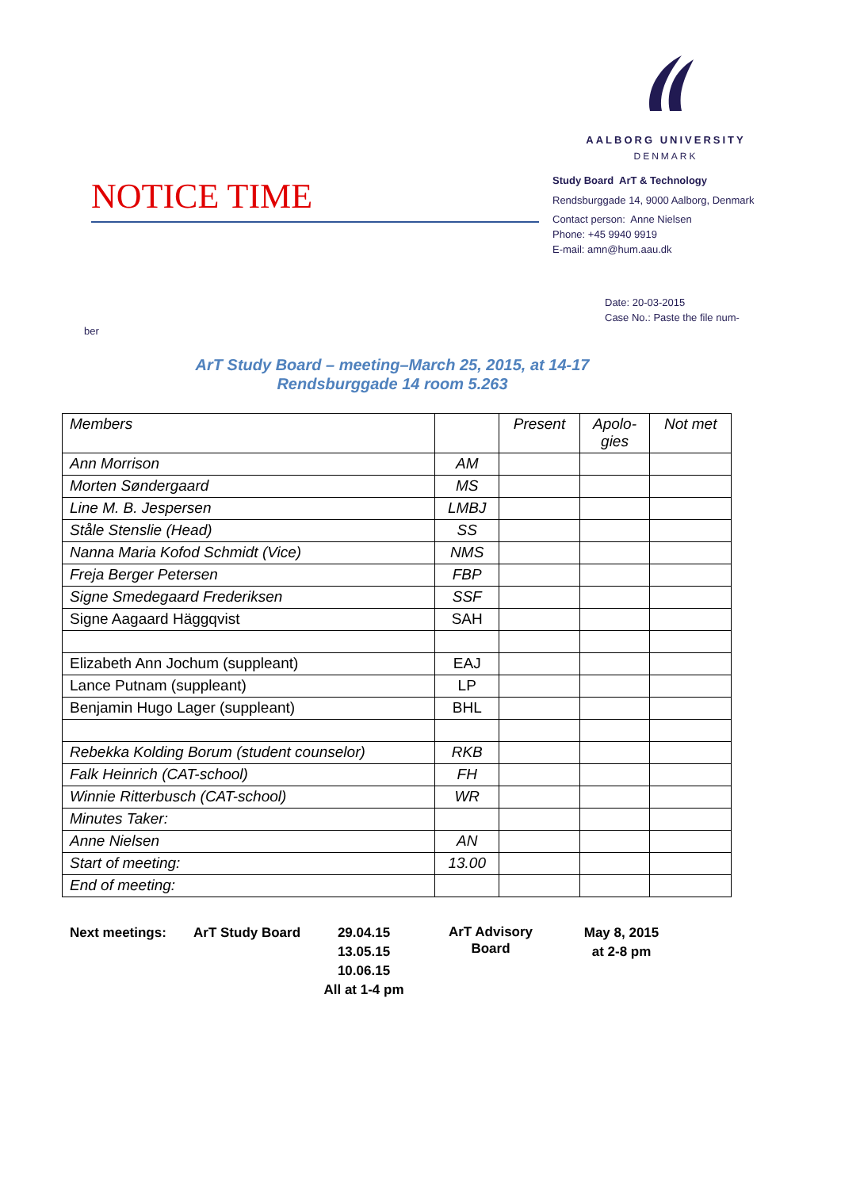AALBORG UNIVERSITY
DENMARK
NOTICE TIME
Study Board ArT & Technology
Rendsburggade 14, 9000 Aalborg, Denmark
Contact person: Anne Nielsen
Phone: +45 9940 9919
E-mail: amn@hum.aau.dk
Date: 20-03-2015
Case No.: Paste the file num-
ber
ArT Study Board – meeting–March 25, 2015, at 14-17
Rendsburggade 14 room 5.263
| Members | | Present | Apolo- gies | Not met |
| --- | --- | --- | --- | --- |
| Ann Morrison | AM | | | |
| Morten Søndergaard | MS | | | |
| Line M. B. Jespersen | LMBJ | | | |
| Ståle Stenslie (Head) | SS | | | |
| Nanna Maria Kofod Schmidt (Vice) | NMS | | | |
| Freja Berger Petersen | FBP | | | |
| Signe Smedegaard Frederiksen | SSF | | | |
| Signe Aagaard Häggqvist | SAH | | | |
| Elizabeth Ann Jochum (suppleant) | EAJ | | | |
| Lance Putnam (suppleant) | LP | | | |
| Benjamin Hugo Lager (suppleant) | BHL | | | |
| Rebekka Kolding Borum (student counselor) | RKB | | | |
| Falk Heinrich (CAT-school) | FH | | | |
| Winnie Ritterbusch (CAT-school) | WR | | | |
| Minutes Taker: | | | | |
| Anne Nielsen | AN | | | |
| Start of meeting: | 13.00 | | | |
| End of meeting: | | | | |
Next meetings: ArT Study Board 29.04.15
13.05.15
10.06.15
All at 1-4 pm
ArT Advisory
Board
May 8, 2015
at 2-8 pm